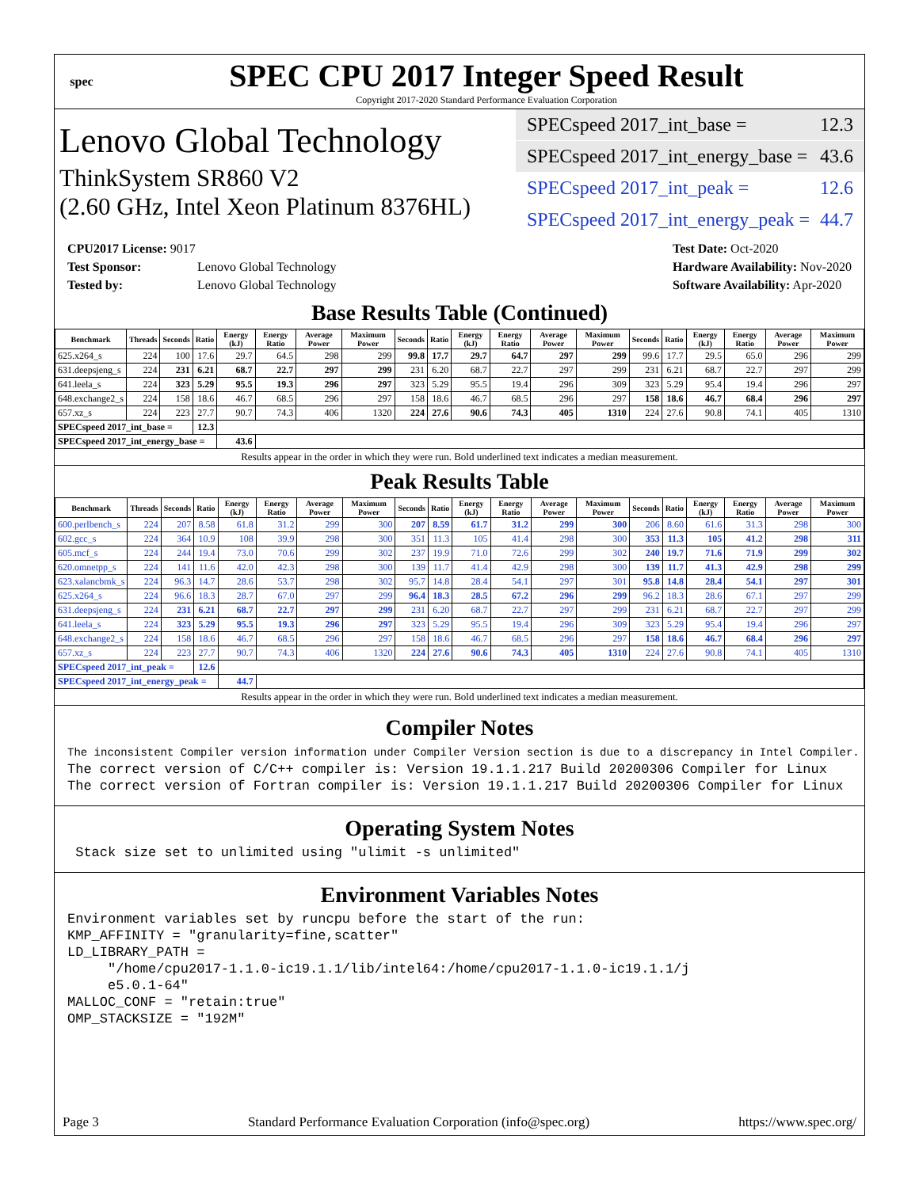spec
SPEC CPU 2017 Integer Speed Result
Copyright 2017-2020 Standard Performance Evaluation Corporation
Lenovo Global Technology
ThinkSystem SR860 V2
(2.60 GHz, Intel Xeon Platinum 8376HL)
SPECspeed 2017_int_base = 12.3
SPECspeed 2017_int_energy_base = 43.6
SPECspeed 2017_int_peak = 12.6
SPECspeed 2017_int_energy_peak = 44.7
CPU2017 License: 9017
Test Sponsor: Lenovo Global Technology
Tested by: Lenovo Global Technology
Test Date: Oct-2020
Hardware Availability: Nov-2020
Software Availability: Apr-2020
Base Results Table (Continued)
| Benchmark | Threads | Seconds | Ratio | Energy (kJ) | Energy Ratio | Average Power | Maximum Power | Seconds | Ratio | Energy (kJ) | Energy Ratio | Average Power | Maximum Power | Seconds | Ratio | Energy (kJ) | Energy Ratio | Average Power | Maximum Power |
| --- | --- | --- | --- | --- | --- | --- | --- | --- | --- | --- | --- | --- | --- | --- | --- | --- | --- | --- | --- |
| 625.x264_s | 224 | 100 | 17.6 | 29.7 | 64.5 | 298 | 299 | 99.8 | 17.7 | 29.7 | 64.7 | 297 | 299 | 99.6 | 17.7 | 29.5 | 65.0 | 296 | 299 |
| 631.deepsjeng_s | 224 | 231 | 6.21 | 68.7 | 22.7 | 297 | 299 | 231 | 6.20 | 68.7 | 22.7 | 297 | 299 | 231 | 6.21 | 68.7 | 22.7 | 297 | 299 |
| 641.leela_s | 224 | 323 | 5.29 | 95.5 | 19.3 | 296 | 297 | 323 | 5.29 | 95.5 | 19.4 | 296 | 309 | 323 | 5.29 | 95.4 | 19.4 | 296 | 297 |
| 648.exchange2_s | 224 | 158 | 18.6 | 46.7 | 68.5 | 296 | 297 | 158 | 18.6 | 46.7 | 68.5 | 296 | 297 | 158 | 18.6 | 46.7 | 68.4 | 296 | 297 |
| 657.xz_s | 224 | 223 | 27.7 | 90.7 | 74.3 | 406 | 1320 | 224 | 27.6 | 90.6 | 74.3 | 405 | 1310 | 224 | 27.6 | 90.8 | 74.1 | 405 | 1310 |
| SPECspeed 2017_int_base = | | | 12.3 | | | | | | | | | | | | | | | | |
| SPECspeed 2017_int_energy_base = | | | | 43.6 | | | | | | | | | | | | | | | |
Results appear in the order in which they were run. Bold underlined text indicates a median measurement.
Peak Results Table
| Benchmark | Threads | Seconds | Ratio | Energy (kJ) | Energy Ratio | Average Power | Maximum Power | Seconds | Ratio | Energy (kJ) | Energy Ratio | Average Power | Maximum Power | Seconds | Ratio | Energy (kJ) | Energy Ratio | Average Power | Maximum Power |
| --- | --- | --- | --- | --- | --- | --- | --- | --- | --- | --- | --- | --- | --- | --- | --- | --- | --- | --- | --- |
| 600.perlbench_s | 224 | 207 | 8.58 | 61.8 | 31.2 | 299 | 300 | 207 | 8.59 | 61.7 | 31.2 | 299 | 300 | 206 | 8.60 | 61.6 | 31.3 | 298 | 300 |
| 602.gcc_s | 224 | 364 | 10.9 | 108 | 39.9 | 298 | 300 | 351 | 11.3 | 105 | 41.4 | 298 | 300 | 353 | 11.3 | 105 | 41.2 | 298 | 311 |
| 605.mcf_s | 224 | 244 | 19.4 | 73.0 | 70.6 | 299 | 302 | 237 | 19.9 | 71.0 | 72.6 | 299 | 302 | 240 | 19.7 | 71.6 | 71.9 | 299 | 302 |
| 620.omnetpp_s | 224 | 141 | 11.6 | 42.0 | 42.3 | 298 | 300 | 139 | 11.7 | 41.4 | 42.9 | 298 | 300 | 139 | 11.7 | 41.3 | 42.9 | 298 | 299 |
| 623.xalancbmk_s | 224 | 96.3 | 14.7 | 28.6 | 53.7 | 298 | 302 | 95.7 | 14.8 | 28.4 | 54.1 | 297 | 301 | 95.8 | 14.8 | 28.4 | 54.1 | 297 | 301 |
| 625.x264_s | 224 | 96.6 | 18.3 | 28.7 | 67.0 | 297 | 299 | 96.4 | 18.3 | 28.5 | 67.2 | 296 | 299 | 96.2 | 18.3 | 28.6 | 67.1 | 297 | 299 |
| 631.deepsjeng_s | 224 | 231 | 6.21 | 68.7 | 22.7 | 297 | 299 | 231 | 6.20 | 68.7 | 22.7 | 297 | 299 | 231 | 6.21 | 68.7 | 22.7 | 297 | 299 |
| 641.leela_s | 224 | 323 | 5.29 | 95.5 | 19.3 | 296 | 297 | 323 | 5.29 | 95.5 | 19.4 | 296 | 309 | 323 | 5.29 | 95.4 | 19.4 | 296 | 297 |
| 648.exchange2_s | 224 | 158 | 18.6 | 46.7 | 68.5 | 296 | 297 | 158 | 18.6 | 46.7 | 68.5 | 296 | 297 | 158 | 18.6 | 46.7 | 68.4 | 296 | 297 |
| 657.xz_s | 224 | 223 | 27.7 | 90.7 | 74.3 | 406 | 1320 | 224 | 27.6 | 90.6 | 74.3 | 405 | 1310 | 224 | 27.6 | 90.8 | 74.1 | 405 | 1310 |
| SPECspeed 2017_int_peak = | | | 12.6 | | | | | | | | | | | | | | | | |
| SPECspeed 2017_int_energy_peak = | | | | 44.7 | | | | | | | | | | | | | | | |
Results appear in the order in which they were run. Bold underlined text indicates a median measurement.
Compiler Notes
The inconsistent Compiler version information under Compiler Version section is due to a discrepancy in Intel Compiler.
The correct version of C/C++ compiler is: Version 19.1.1.217 Build 20200306 Compiler for Linux
The correct version of Fortran compiler is: Version 19.1.1.217 Build 20200306 Compiler for Linux
Operating System Notes
 Stack size set to unlimited using "ulimit -s unlimited"
Environment Variables Notes
Environment variables set by runcpu before the start of the run:
KMP_AFFINITY = "granularity=fine,scatter"
LD_LIBRARY_PATH =
     "/home/cpu2017-1.1.0-ic19.1.1/lib/intel64:/home/cpu2017-1.1.0-ic19.1.1/j
     e5.0.1-64"
MALLOC_CONF = "retain:true"
OMP_STACKSIZE = "192M"
Page 3 Standard Performance Evaluation Corporation (info@spec.org) https://www.spec.org/